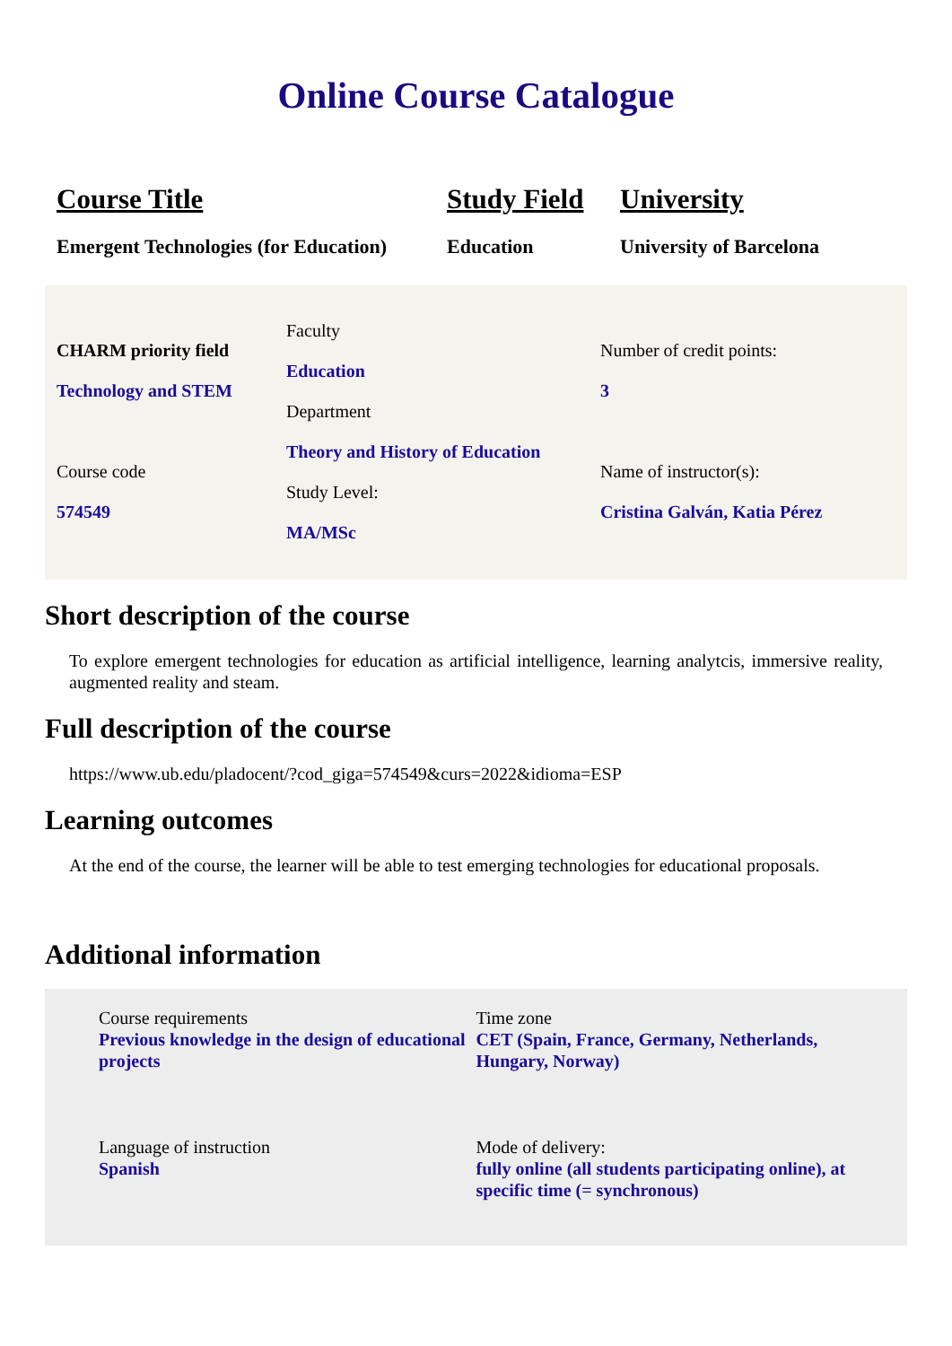Online Course Catalogue
Course Title
Emergent Technologies (for Education)
Study Field
Education
University
University of Barcelona
CHARM priority field
Technology and STEM
Course code
574549
Faculty
Education
Department
Theory and History of Education
Study Level:
MA/MSc
Number of credit points:
3
Name of instructor(s):
Cristina Galván, Katia Pérez
Short description of the course
To explore emergent technologies for education as artificial intelligence, learning analytcis, immersive reality, augmented reality and steam.
Full description of the course
https://www.ub.edu/pladocent/?cod_giga=574549&curs=2022&idioma=ESP
Learning outcomes
At the end of the course, the learner will be able to test emerging technologies for educational proposals.
Additional information
Course requirements
Previous knowledge in the design of educational projects
Language of instruction
Spanish
Time zone
CET (Spain, France, Germany, Netherlands, Hungary, Norway)
Mode of delivery:
fully online (all students participating online), at specific time (= synchronous)